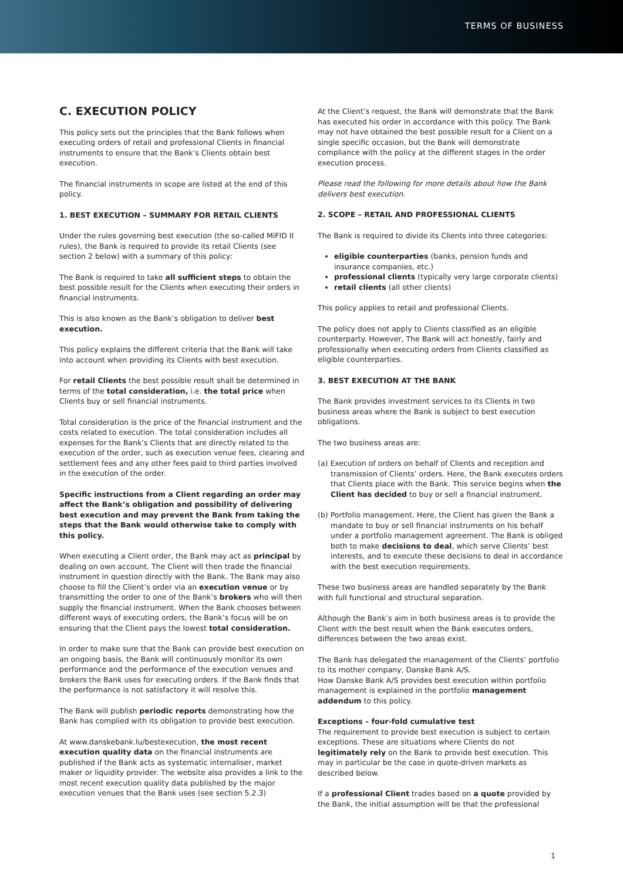TERMS OF BUSINESS
C. EXECUTION POLICY
This policy sets out the principles that the Bank follows when executing orders of retail and professional Clients in financial instruments to ensure that the Bank’s Clients obtain best execution.
The financial instruments in scope are listed at the end of this policy.
1. BEST EXECUTION – SUMMARY FOR RETAIL CLIENTS
Under the rules governing best execution (the so-called MiFID II rules), the Bank is required to provide its retail Clients (see section 2 below) with a summary of this policy:
The Bank is required to take all sufficient steps to obtain the best possible result for the Clients when executing their orders in financial instruments.
This is also known as the Bank’s obligation to deliver best execution.
This policy explains the different criteria that the Bank will take into account when providing its Clients with best execution.
For retail Clients the best possible result shall be determined in terms of the total consideration, i.e. the total price when Clients buy or sell financial instruments.
Total consideration is the price of the financial instrument and the costs related to execution. The total consideration includes all expenses for the Bank’s Clients that are directly related to the execution of the order, such as execution venue fees, clearing and settlement fees and any other fees paid to third parties involved in the execution of the order.
Specific instructions from a Client regarding an order may affect the Bank’s obligation and possibility of delivering best execution and may prevent the Bank from taking the steps that the Bank would otherwise take to comply with this policy.
When executing a Client order, the Bank may act as principal by dealing on own account. The Client will then trade the financial instrument in question directly with the Bank. The Bank may also choose to fill the Client’s order via an execution venue or by transmitting the order to one of the Bank’s brokers who will then supply the financial instrument. When the Bank chooses between different ways of executing orders, the Bank’s focus will be on ensuring that the Client pays the lowest total consideration.
In order to make sure that the Bank can provide best execution on an ongoing basis, the Bank will continuously monitor its own performance and the performance of the execution venues and brokers the Bank uses for executing orders. If the Bank finds that the performance is not satisfactory it will resolve this.
The Bank will publish periodic reports demonstrating how the Bank has complied with its obligation to provide best execution.
At www.danskebank.lu/bestexecution, the most recent execution quality data on the financial instruments are published if the Bank acts as systematic internaliser, market maker or liquidity provider. The website also provides a link to the most recent execution quality data published by the major execution venues that the Bank uses (see section 5.2.3)
At the Client’s request, the Bank will demonstrate that the Bank has executed his order in accordance with this policy. The Bank may not have obtained the best possible result for a Client on a single specific occasion, but the Bank will demonstrate compliance with the policy at the different stages in the order execution process.
Please read the following for more details about how the Bank delivers best execution.
2. SCOPE – RETAIL AND PROFESSIONAL CLIENTS
The Bank is required to divide its Clients into three categories:
eligible counterparties (banks, pension funds and insurance companies, etc.)
professional clients (typically very large corporate clients)
retail clients (all other clients)
This policy applies to retail and professional Clients.
The policy does not apply to Clients classified as an eligible counterparty. However, The Bank will act honestly, fairly and professionally when executing orders from Clients classified as eligible counterparties.
3. BEST EXECUTION AT THE BANK
The Bank provides investment services to its Clients in two business areas where the Bank is subject to best execution obligations.
The two business areas are:
(a) Execution of orders on behalf of Clients and reception and transmission of Clients’ orders. Here, the Bank executes orders that Clients place with the Bank. This service begins when the Client has decided to buy or sell a financial instrument.
(b) Portfolio management. Here, the Client has given the Bank a mandate to buy or sell financial instruments on his behalf under a portfolio management agreement. The Bank is obliged both to make decisions to deal, which serve Clients’ best interests, and to execute these decisions to deal in accordance with the best execution requirements.
These two business areas are handled separately by the Bank with full functional and structural separation.
Although the Bank’s aim in both business areas is to provide the Client with the best result when the Bank executes orders, differences between the two areas exist.
The Bank has delegated the management of the Clients’ portfolio to its mother company, Danske Bank A/S.
How Danske Bank A/S provides best execution within portfolio management is explained in the portfolio management addendum to this policy.
Exceptions – four-fold cumulative test
The requirement to provide best execution is subject to certain exceptions. These are situations where Clients do not legitimately rely on the Bank to provide best execution. This may in particular be the case in quote-driven markets as described below.
If a professional Client trades based on a quote provided by the Bank, the initial assumption will be that the professional
1